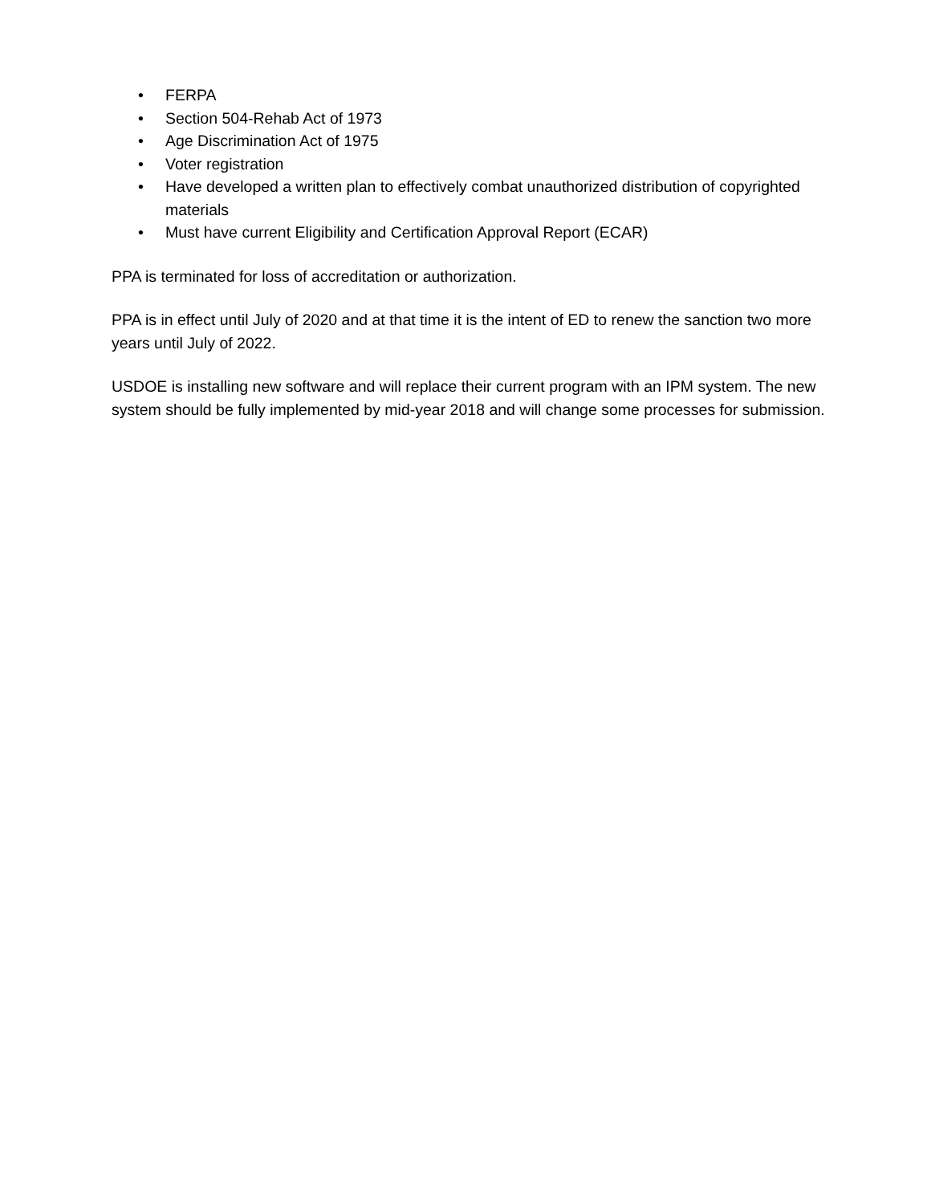• FERPA
• Section 504-Rehab Act of 1973
• Age Discrimination Act of 1975
• Voter registration
• Have developed a written plan to effectively combat unauthorized distribution of copyrighted materials
• Must have current Eligibility and Certification Approval Report (ECAR)
PPA is terminated for loss of accreditation or authorization.
PPA is in effect until July of 2020 and at that time it is the intent of ED to renew the sanction two more years until July of 2022.
USDOE is installing new software and will replace their current program with an IPM system. The new system should be fully implemented by mid-year 2018 and will change some processes for submission.